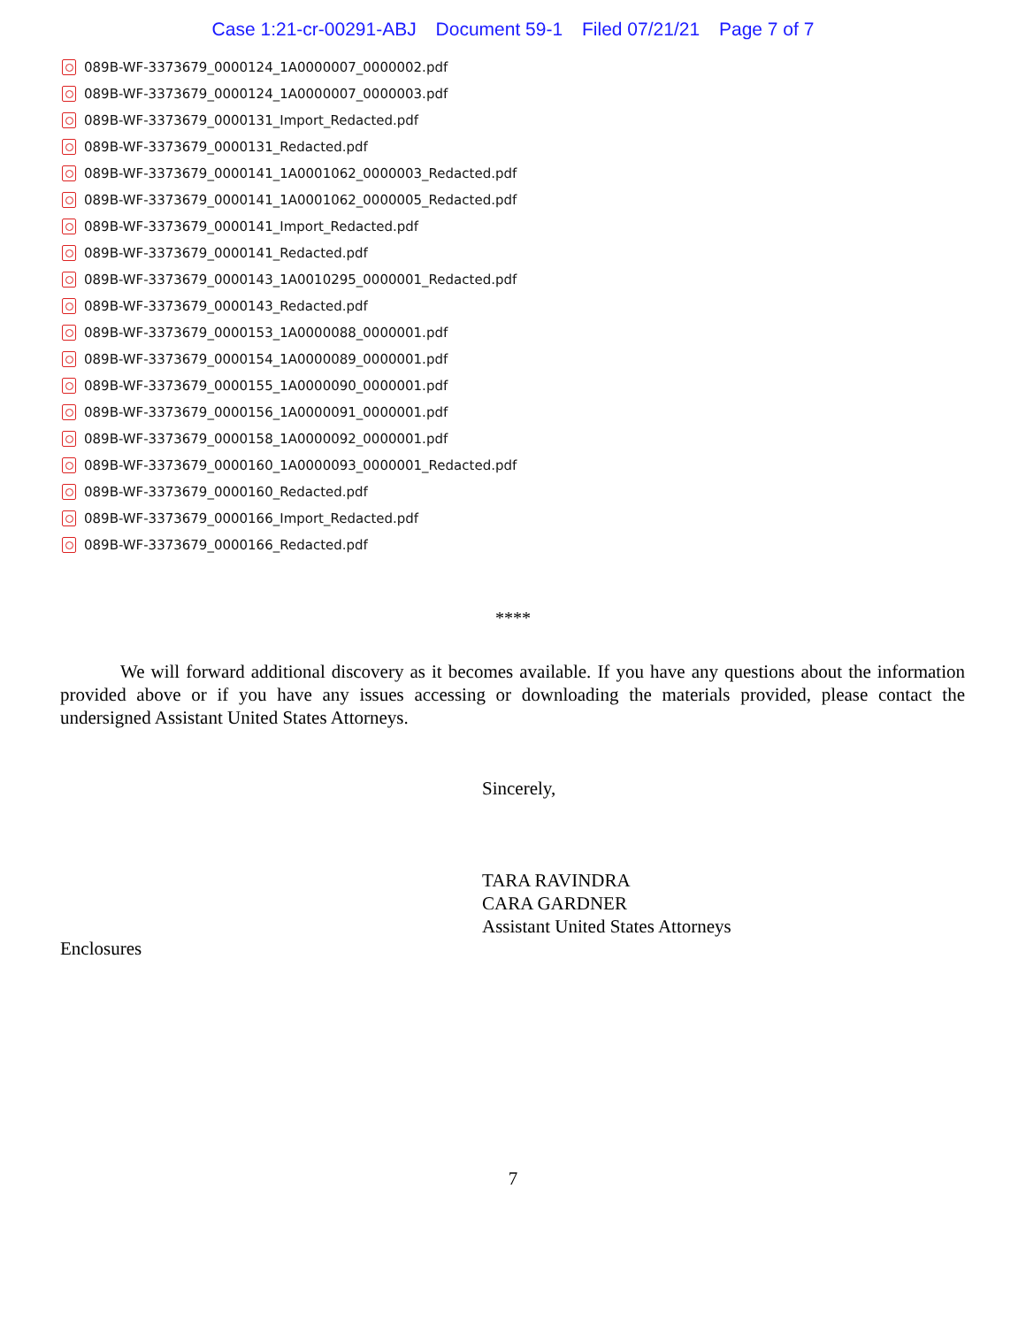Case 1:21-cr-00291-ABJ Document 59-1 Filed 07/21/21 Page 7 of 7
089B-WF-3373679_0000124_1A0000007_0000002.pdf
089B-WF-3373679_0000124_1A0000007_0000003.pdf
089B-WF-3373679_0000131_Import_Redacted.pdf
089B-WF-3373679_0000131_Redacted.pdf
089B-WF-3373679_0000141_1A0001062_0000003_Redacted.pdf
089B-WF-3373679_0000141_1A0001062_0000005_Redacted.pdf
089B-WF-3373679_0000141_Import_Redacted.pdf
089B-WF-3373679_0000141_Redacted.pdf
089B-WF-3373679_0000143_1A0010295_0000001_Redacted.pdf
089B-WF-3373679_0000143_Redacted.pdf
089B-WF-3373679_0000153_1A0000088_0000001.pdf
089B-WF-3373679_0000154_1A0000089_0000001.pdf
089B-WF-3373679_0000155_1A0000090_0000001.pdf
089B-WF-3373679_0000156_1A0000091_0000001.pdf
089B-WF-3373679_0000158_1A0000092_0000001.pdf
089B-WF-3373679_0000160_1A0000093_0000001_Redacted.pdf
089B-WF-3373679_0000160_Redacted.pdf
089B-WF-3373679_0000166_Import_Redacted.pdf
089B-WF-3373679_0000166_Redacted.pdf
****
We will forward additional discovery as it becomes available. If you have any questions about the information provided above or if you have any issues accessing or downloading the materials provided, please contact the undersigned Assistant United States Attorneys.
Sincerely,
TARA RAVINDRA
CARA GARDNER
Assistant United States Attorneys
Enclosures
7